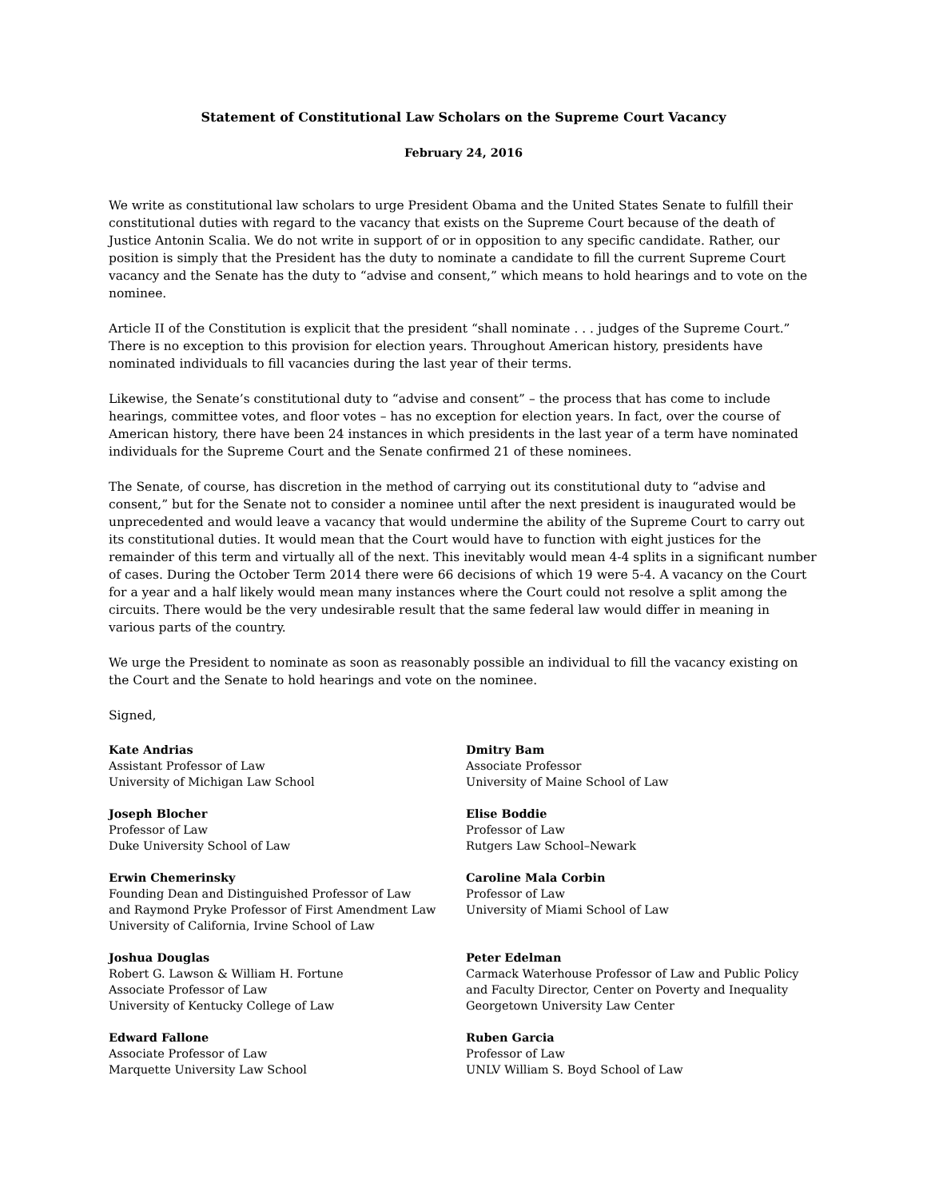Statement of Constitutional Law Scholars on the Supreme Court Vacancy
February 24, 2016
We write as constitutional law scholars to urge President Obama and the United States Senate to fulfill their constitutional duties with regard to the vacancy that exists on the Supreme Court because of the death of Justice Antonin Scalia. We do not write in support of or in opposition to any specific candidate. Rather, our position is simply that the President has the duty to nominate a candidate to fill the current Supreme Court vacancy and the Senate has the duty to “advise and consent,” which means to hold hearings and to vote on the nominee.
Article II of the Constitution is explicit that the president “shall nominate . . . judges of the Supreme Court.” There is no exception to this provision for election years. Throughout American history, presidents have nominated individuals to fill vacancies during the last year of their terms.
Likewise, the Senate’s constitutional duty to “advise and consent” – the process that has come to include hearings, committee votes, and floor votes – has no exception for election years. In fact, over the course of American history, there have been 24 instances in which presidents in the last year of a term have nominated individuals for the Supreme Court and the Senate confirmed 21 of these nominees.
The Senate, of course, has discretion in the method of carrying out its constitutional duty to “advise and consent,” but for the Senate not to consider a nominee until after the next president is inaugurated would be unprecedented and would leave a vacancy that would undermine the ability of the Supreme Court to carry out its constitutional duties. It would mean that the Court would have to function with eight justices for the remainder of this term and virtually all of the next. This inevitably would mean 4-4 splits in a significant number of cases. During the October Term 2014 there were 66 decisions of which 19 were 5-4. A vacancy on the Court for a year and a half likely would mean many instances where the Court could not resolve a split among the circuits. There would be the very undesirable result that the same federal law would differ in meaning in various parts of the country.
We urge the President to nominate as soon as reasonably possible an individual to fill the vacancy existing on the Court and the Senate to hold hearings and vote on the nominee.
Signed,
Kate Andrias
Assistant Professor of Law
University of Michigan Law School
Dmitry Bam
Associate Professor
University of Maine School of Law
Joseph Blocher
Professor of Law
Duke University School of Law
Elise Boddie
Professor of Law
Rutgers Law School–Newark
Erwin Chemerinsky
Founding Dean and Distinguished Professor of Law
and Raymond Pryke Professor of First Amendment Law
University of California, Irvine School of Law
Caroline Mala Corbin
Professor of Law
University of Miami School of Law
Joshua Douglas
Robert G. Lawson & William H. Fortune
Associate Professor of Law
University of Kentucky College of Law
Peter Edelman
Carmack Waterhouse Professor of Law and Public Policy
and Faculty Director, Center on Poverty and Inequality
Georgetown University Law Center
Edward Fallone
Associate Professor of Law
Marquette University Law School
Ruben Garcia
Professor of Law
UNLV William S. Boyd School of Law